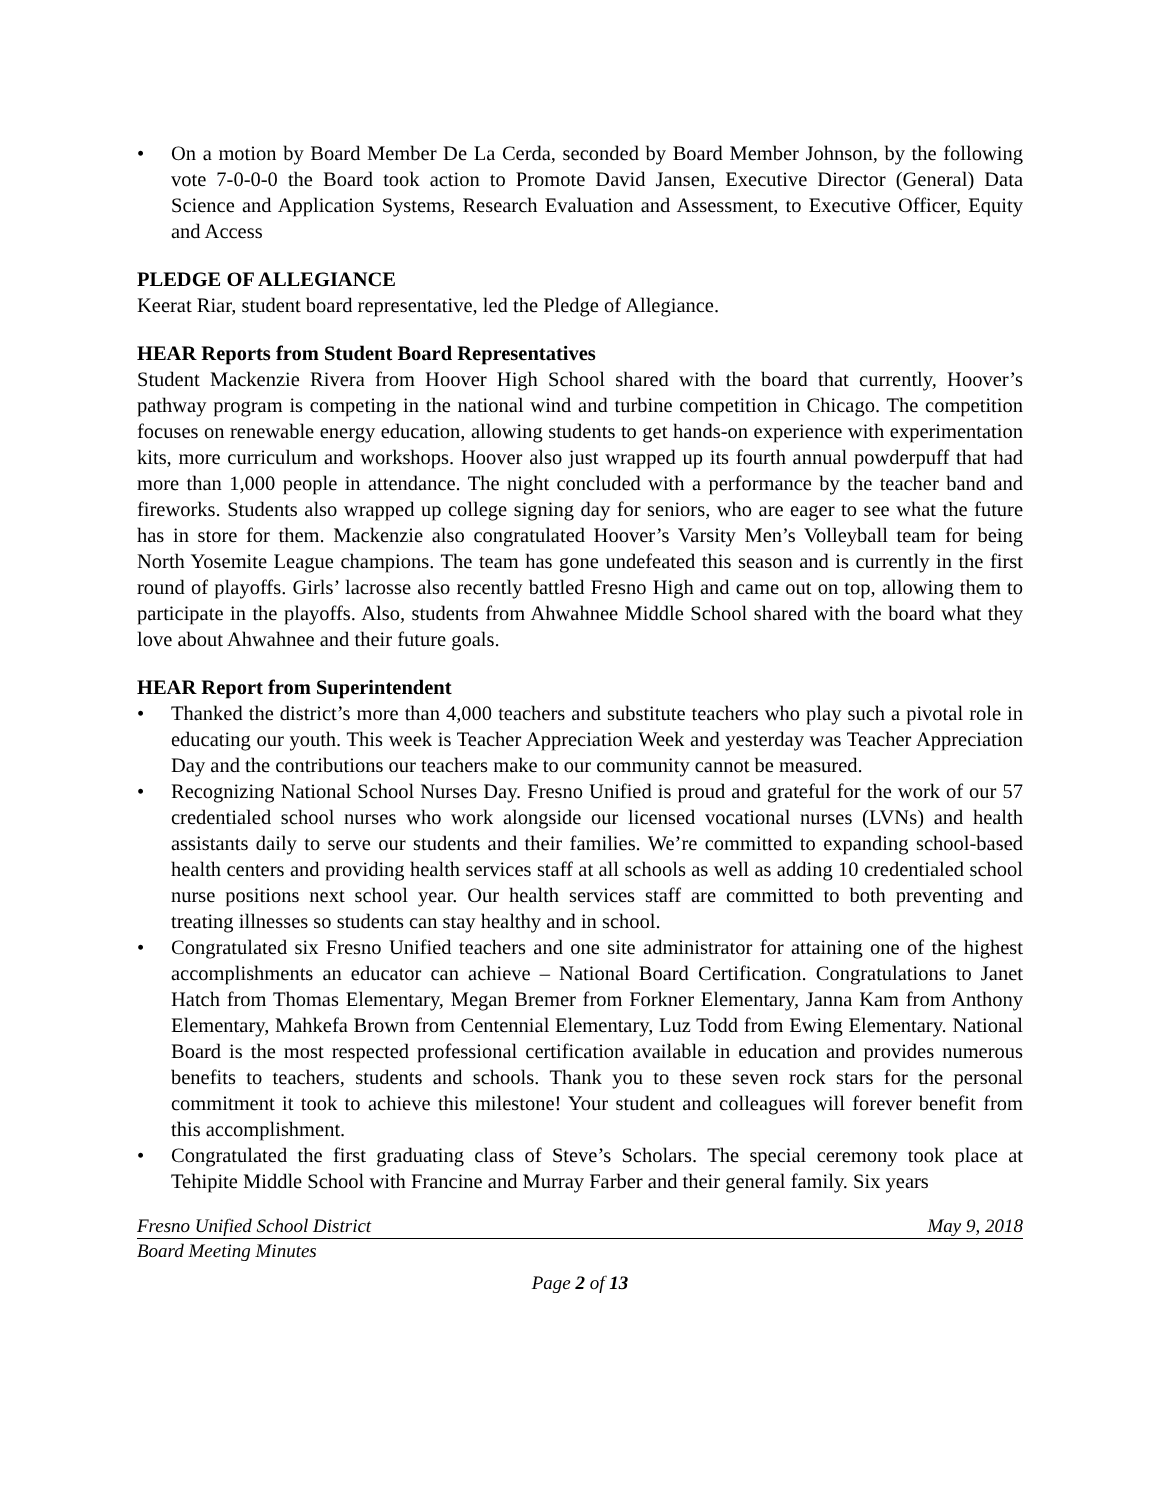• On a motion by Board Member De La Cerda, seconded by Board Member Johnson, by the following vote 7-0-0-0 the Board took action to Promote David Jansen, Executive Director (General) Data Science and Application Systems, Research Evaluation and Assessment, to Executive Officer, Equity and Access
PLEDGE OF ALLEGIANCE
Keerat Riar, student board representative, led the Pledge of Allegiance.
HEAR Reports from Student Board Representatives
Student Mackenzie Rivera from Hoover High School shared with the board that currently, Hoover’s pathway program is competing in the national wind and turbine competition in Chicago. The competition focuses on renewable energy education, allowing students to get hands-on experience with experimentation kits, more curriculum and workshops. Hoover also just wrapped up its fourth annual powderpuff that had more than 1,000 people in attendance. The night concluded with a performance by the teacher band and fireworks. Students also wrapped up college signing day for seniors, who are eager to see what the future has in store for them. Mackenzie also congratulated Hoover’s Varsity Men’s Volleyball team for being North Yosemite League champions. The team has gone undefeated this season and is currently in the first round of playoffs. Girls’ lacrosse also recently battled Fresno High and came out on top, allowing them to participate in the playoffs. Also, students from Ahwahnee Middle School shared with the board what they love about Ahwahnee and their future goals.
HEAR Report from Superintendent
• Thanked the district’s more than 4,000 teachers and substitute teachers who play such a pivotal role in educating our youth. This week is Teacher Appreciation Week and yesterday was Teacher Appreciation Day and the contributions our teachers make to our community cannot be measured.
• Recognizing National School Nurses Day. Fresno Unified is proud and grateful for the work of our 57 credentialed school nurses who work alongside our licensed vocational nurses (LVNs) and health assistants daily to serve our students and their families. We’re committed to expanding school-based health centers and providing health services staff at all schools as well as adding 10 credentialed school nurse positions next school year. Our health services staff are committed to both preventing and treating illnesses so students can stay healthy and in school.
• Congratulated six Fresno Unified teachers and one site administrator for attaining one of the highest accomplishments an educator can achieve – National Board Certification. Congratulations to Janet Hatch from Thomas Elementary, Megan Bremer from Forkner Elementary, Janna Kam from Anthony Elementary, Mahkefa Brown from Centennial Elementary, Luz Todd from Ewing Elementary. National Board is the most respected professional certification available in education and provides numerous benefits to teachers, students and schools. Thank you to these seven rock stars for the personal commitment it took to achieve this milestone! Your student and colleagues will forever benefit from this accomplishment.
• Congratulated the first graduating class of Steve’s Scholars. The special ceremony took place at Tehipite Middle School with Francine and Murray Farber and their general family. Six years
Fresno Unified School District May 9, 2018
Board Meeting Minutes
Page 2 of 13